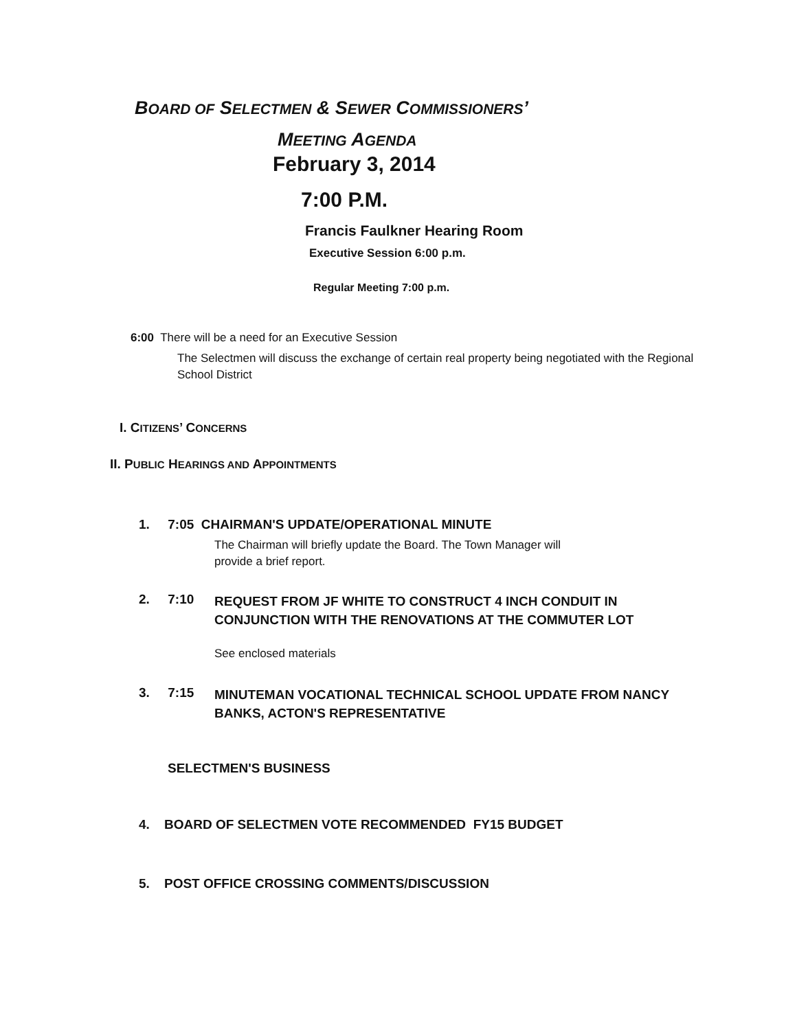BOARD OF SELECTMEN & SEWER COMMISSIONERS’
MEETING AGENDA
February 3, 2014
7:00 P.M.
Francis Faulkner Hearing Room
Executive Session 6:00 p.m.
Regular Meeting 7:00 p.m.
6:00 There will be a need for an Executive Session
The Selectmen will discuss the exchange of certain real property being negotiated with the Regional School District
I. CITIZENS’ CONCERNS
II. PUBLIC HEARINGS AND APPOINTMENTS
1. 7:05 CHAIRMAN'S UPDATE/OPERATIONAL MINUTE
The Chairman will briefly update the Board. The Town Manager will provide a brief report.
2. 7:10
REQUEST FROM JF WHITE TO CONSTRUCT 4 INCH CONDUIT IN CONJUNCTION WITH THE RENOVATIONS AT THE COMMUTER LOT
See enclosed materials
3. 7:15
MINUTEMAN VOCATIONAL TECHNICAL SCHOOL UPDATE FROM NANCY BANKS, ACTON'S REPRESENTATIVE
SELECTMEN'S BUSINESS
4. BOARD OF SELECTMEN VOTE RECOMMENDED FY15 BUDGET
5. POST OFFICE CROSSING COMMENTS/DISCUSSION